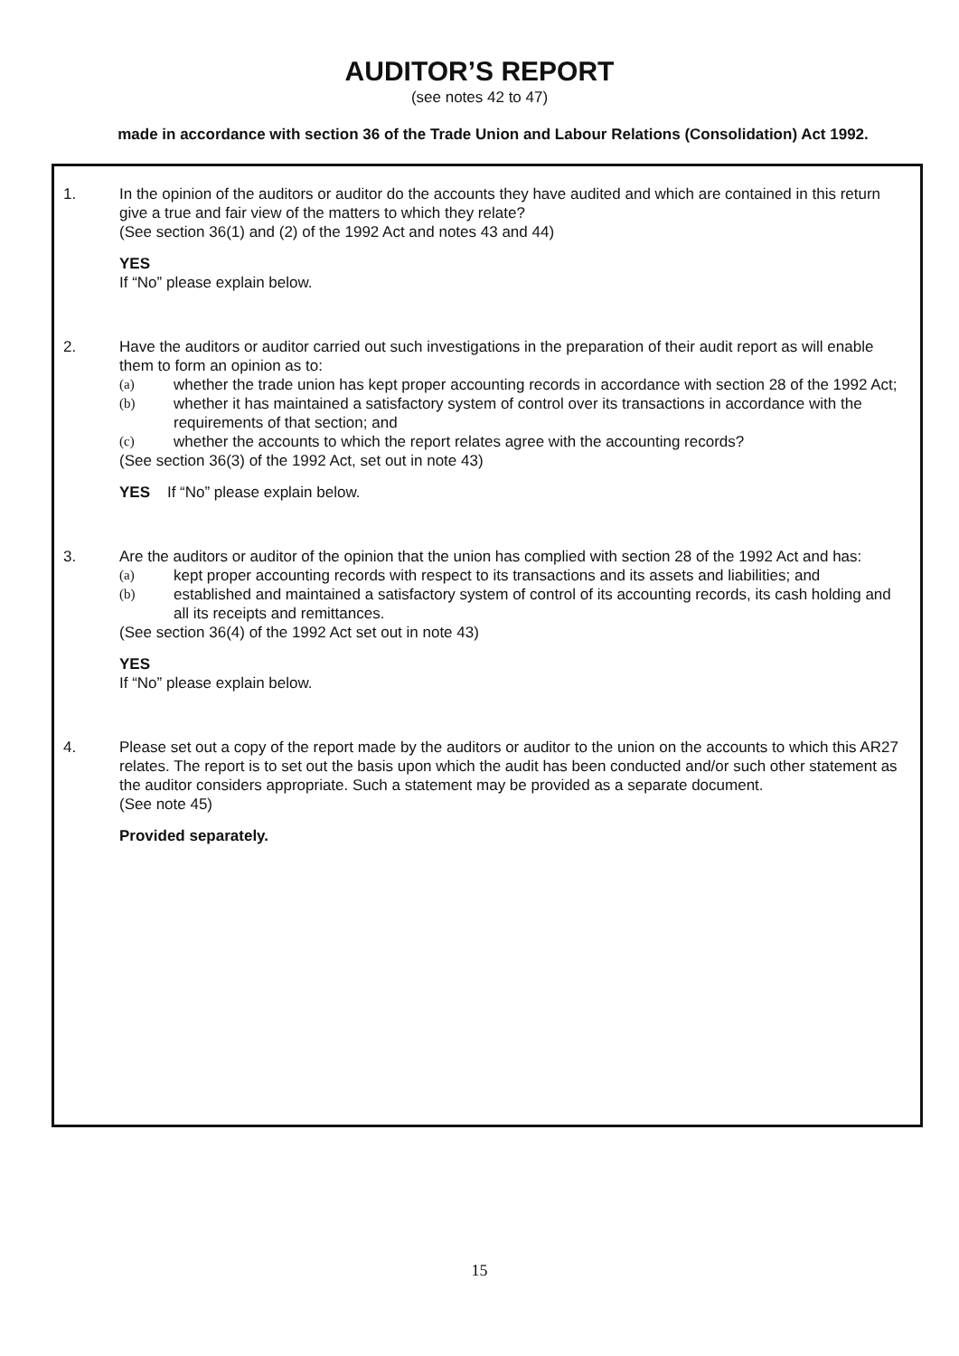AUDITOR’S REPORT
(see notes 42 to 47)
made in accordance with section 36 of the Trade Union and Labour Relations (Consolidation) Act 1992.
1. In the opinion of the auditors or auditor do the accounts they have audited and which are contained in this return give a true and fair view of the matters to which they relate?
(See section 36(1) and (2) of the 1992 Act and notes 43 and 44)
YES
If “No” please explain below.
2. Have the auditors or auditor carried out such investigations in the preparation of their audit report as will enable them to form an opinion as to:
(a) whether the trade union has kept proper accounting records in accordance with section 28 of the 1992 Act;
(b) whether it has maintained a satisfactory system of control over its transactions in accordance with the requirements of that section; and
(c) whether the accounts to which the report relates agree with the accounting records?
(See section 36(3) of the 1992 Act, set out in note 43)
YES If “No” please explain below.
3. Are the auditors or auditor of the opinion that the union has complied with section 28 of the 1992 Act and has:
(a) kept proper accounting records with respect to its transactions and its assets and liabilities; and
(b) established and maintained a satisfactory system of control of its accounting records, its cash holding and all its receipts and remittances.
(See section 36(4) of the 1992 Act set out in note 43)
YES
If “No” please explain below.
4. Please set out a copy of the report made by the auditors or auditor to the union on the accounts to which this AR27 relates. The report is to set out the basis upon which the audit has been conducted and/or such other statement as the auditor considers appropriate. Such a statement may be provided as a separate document.
(See note 45)
Provided separately.
15